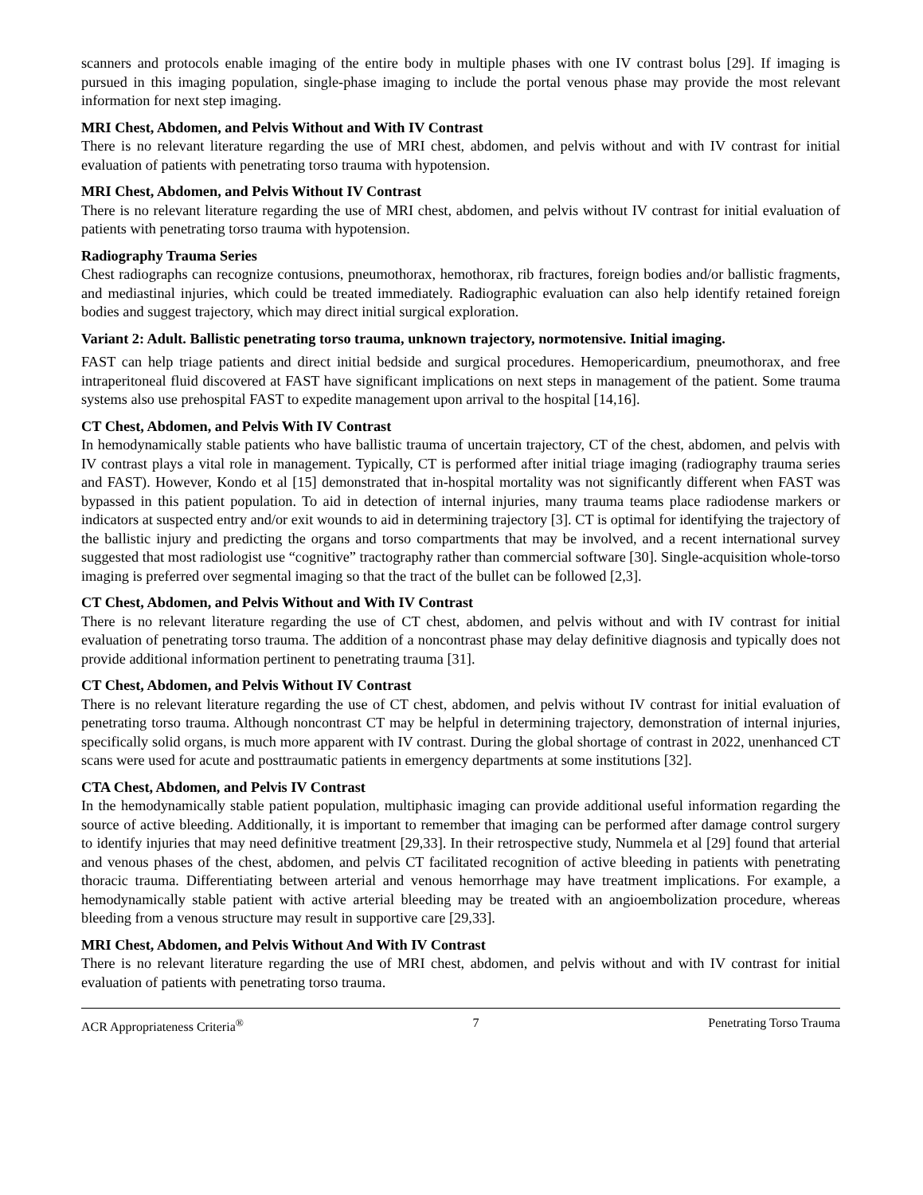scanners and protocols enable imaging of the entire body in multiple phases with one IV contrast bolus [29]. If imaging is pursued in this imaging population, single-phase imaging to include the portal venous phase may provide the most relevant information for next step imaging.
MRI Chest, Abdomen, and Pelvis Without and With IV Contrast
There is no relevant literature regarding the use of MRI chest, abdomen, and pelvis without and with IV contrast for initial evaluation of patients with penetrating torso trauma with hypotension.
MRI Chest, Abdomen, and Pelvis Without IV Contrast
There is no relevant literature regarding the use of MRI chest, abdomen, and pelvis without IV contrast for initial evaluation of patients with penetrating torso trauma with hypotension.
Radiography Trauma Series
Chest radiographs can recognize contusions, pneumothorax, hemothorax, rib fractures, foreign bodies and/or ballistic fragments, and mediastinal injuries, which could be treated immediately. Radiographic evaluation can also help identify retained foreign bodies and suggest trajectory, which may direct initial surgical exploration.
Variant 2: Adult. Ballistic penetrating torso trauma, unknown trajectory, normotensive. Initial imaging.
FAST can help triage patients and direct initial bedside and surgical procedures. Hemopericardium, pneumothorax, and free intraperitoneal fluid discovered at FAST have significant implications on next steps in management of the patient. Some trauma systems also use prehospital FAST to expedite management upon arrival to the hospital [14,16].
CT Chest, Abdomen, and Pelvis With IV Contrast
In hemodynamically stable patients who have ballistic trauma of uncertain trajectory, CT of the chest, abdomen, and pelvis with IV contrast plays a vital role in management. Typically, CT is performed after initial triage imaging (radiography trauma series and FAST). However, Kondo et al [15] demonstrated that in-hospital mortality was not significantly different when FAST was bypassed in this patient population. To aid in detection of internal injuries, many trauma teams place radiodense markers or indicators at suspected entry and/or exit wounds to aid in determining trajectory [3]. CT is optimal for identifying the trajectory of the ballistic injury and predicting the organs and torso compartments that may be involved, and a recent international survey suggested that most radiologist use “cognitive” tractography rather than commercial software [30]. Single-acquisition whole-torso imaging is preferred over segmental imaging so that the tract of the bullet can be followed [2,3].
CT Chest, Abdomen, and Pelvis Without and With IV Contrast
There is no relevant literature regarding the use of CT chest, abdomen, and pelvis without and with IV contrast for initial evaluation of penetrating torso trauma. The addition of a noncontrast phase may delay definitive diagnosis and typically does not provide additional information pertinent to penetrating trauma [31].
CT Chest, Abdomen, and Pelvis Without IV Contrast
There is no relevant literature regarding the use of CT chest, abdomen, and pelvis without IV contrast for initial evaluation of penetrating torso trauma. Although noncontrast CT may be helpful in determining trajectory, demonstration of internal injuries, specifically solid organs, is much more apparent with IV contrast. During the global shortage of contrast in 2022, unenhanced CT scans were used for acute and posttraumatic patients in emergency departments at some institutions [32].
CTA Chest, Abdomen, and Pelvis IV Contrast
In the hemodynamically stable patient population, multiphasic imaging can provide additional useful information regarding the source of active bleeding. Additionally, it is important to remember that imaging can be performed after damage control surgery to identify injuries that may need definitive treatment [29,33]. In their retrospective study, Nummela et al [29] found that arterial and venous phases of the chest, abdomen, and pelvis CT facilitated recognition of active bleeding in patients with penetrating thoracic trauma. Differentiating between arterial and venous hemorrhage may have treatment implications. For example, a hemodynamically stable patient with active arterial bleeding may be treated with an angioembolization procedure, whereas bleeding from a venous structure may result in supportive care [29,33].
MRI Chest, Abdomen, and Pelvis Without And With IV Contrast
There is no relevant literature regarding the use of MRI chest, abdomen, and pelvis without and with IV contrast for initial evaluation of patients with penetrating torso trauma.
ACR Appropriateness Criteria<sup>®</sup> 7 Penetrating Torso Trauma